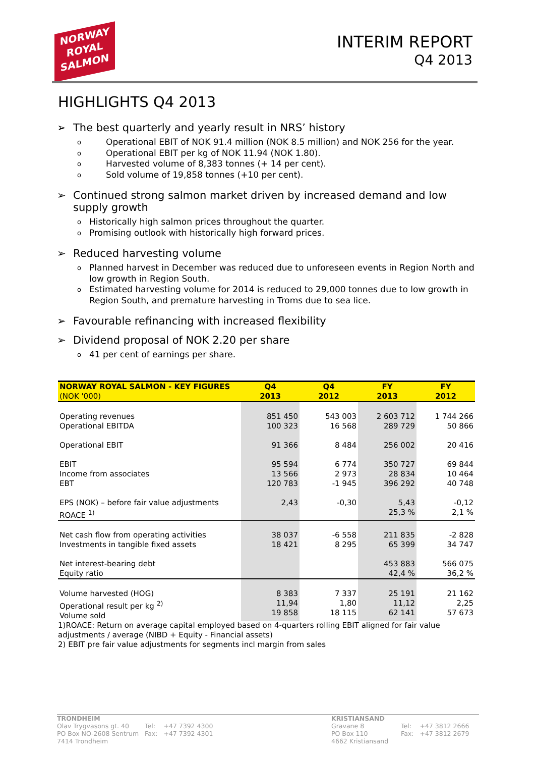NORWAY
ROYAL
SALMON
INTERIM REPORT
Q4 2013
HIGHLIGHTS Q4 2013
➢ The best quarterly and yearly result in NRS’ history
o Operational EBIT of NOK 91.4 million (NOK 8.5 million) and NOK 256 for the year.
o Operational EBIT per kg of NOK 11.94 (NOK 1.80).
o Harvested volume of 8,383 tonnes (+ 14 per cent).
o Sold volume of 19,858 tonnes (+10 per cent).
➢ Continued strong salmon market driven by increased demand and low supply growth
o Historically high salmon prices throughout the quarter.
o Promising outlook with historically high forward prices.
➢ Reduced harvesting volume
o Planned harvest in December was reduced due to unforeseen events in Region North and low growth in Region South.
o Estimated harvesting volume for 2014 is reduced to 29,000 tonnes due to low growth in Region South, and premature harvesting in Troms due to sea lice.
➢ Favourable refinancing with increased flexibility
➢ Dividend proposal of NOK 2.20 per share
o 41 per cent of earnings per share.
| NORWAY ROYAL SALMON - KEY FIGURES (NOK '000) | Q4 2013 | Q4 2012 | FY 2013 | FY 2012 |
| --- | --- | --- | --- | --- |
| Operating revenues Operational EBITDA Operational EBIT EBIT Income from associates EBT EPS (NOK) – before fair value adjustments ROACE <sup>1)</sup> | 851 450 100 323 91 366 95 594 13 566 120 783 2,43 | 543 003 16 568 8 484 6 774 2 973 -1 945 -0,30 | 2 603 712 289 729 256 002 350 727 28 834 396 292 5,43 25,3 % | 1 744 266 50 866 20 416 69 844 10 464 40 748 -0,12 2,1 % |
| Net cash flow from operating activities Investments in tangible fixed assets Net interest-bearing debt Equity ratio | 38 037 18 421 | -6 558 8 295 | 211 835 65 399 453 883 42,4 % | -2 828 34 747 566 075 36,2 % |
| Volume harvested (HOG) Operational result per kg <sup>2)</sup> Volume sold | 8 383 11,94 19 858 | 7 337 1,80 18 115 | 25 191 11,12 62 141 | 21 162 2,25 57 673 |
1)ROACE: Return on average capital employed based on 4-quarters rolling EBIT aligned for fair value adjustments / average (NIBD + Equity - Financial assets)
2) EBIT pre fair value adjustments for segments incl margin from sales
TRONDHEIM
| Olav Trygvasons gt. 40 PO Box NO-2608 Sentrum 7414 Trondheim | Tel: Fax: | +47 7392 4300 +47 7392 4301 |
KRISTIANSAND
| Gravane 8 PO Box 110 4662 Kristiansand | Tel: Fax: | +47 3812 2666 +47 3812 2679 |